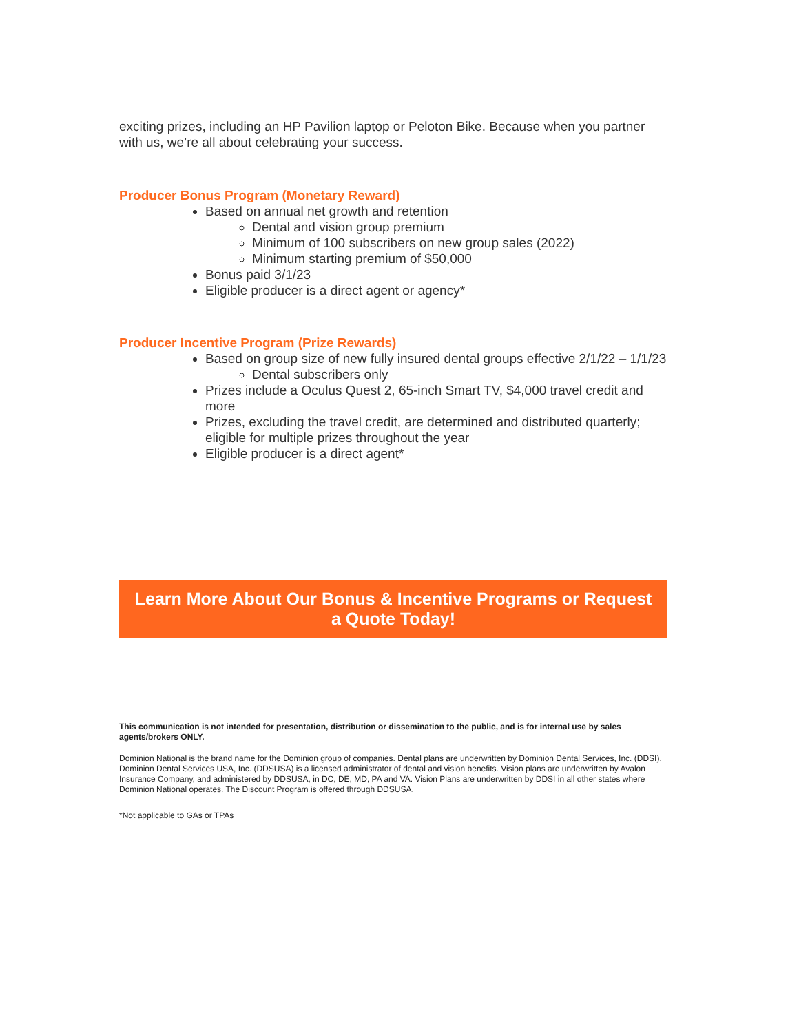exciting prizes, including an HP Pavilion laptop or Peloton Bike. Because when you partner with us, we’re all about celebrating your success.
Producer Bonus Program (Monetary Reward)
Based on annual net growth and retention
Dental and vision group premium
Minimum of 100 subscribers on new group sales (2022)
Minimum starting premium of $50,000
Bonus paid 3/1/23
Eligible producer is a direct agent or agency*
Producer Incentive Program (Prize Rewards)
Based on group size of new fully insured dental groups effective 2/1/22 – 1/1/23
Dental subscribers only
Prizes include a Oculus Quest 2, 65-inch Smart TV, $4,000 travel credit and more
Prizes, excluding the travel credit, are determined and distributed quarterly; eligible for multiple prizes throughout the year
Eligible producer is a direct agent*
Learn More About Our Bonus & Incentive Programs or Request a Quote Today!
This communication is not intended for presentation, distribution or dissemination to the public, and is for internal use by sales agents/brokers ONLY.
Dominion National is the brand name for the Dominion group of companies. Dental plans are underwritten by Dominion Dental Services, Inc. (DDSI). Dominion Dental Services USA, Inc. (DDSUSA) is a licensed administrator of dental and vision benefits. Vision plans are underwritten by Avalon Insurance Company, and administered by DDSUSA, in DC, DE, MD, PA and VA. Vision Plans are underwritten by DDSI in all other states where Dominion National operates. The Discount Program is offered through DDSUSA.
*Not applicable to GAs or TPAs